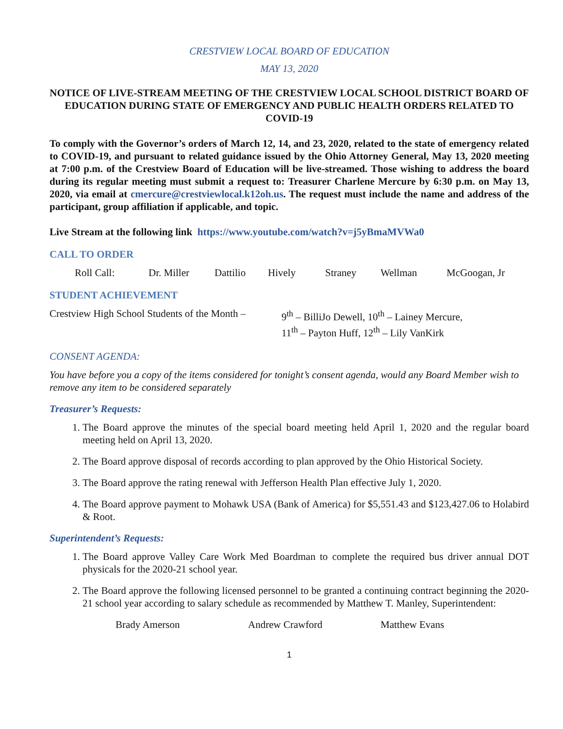CRESTVIEW LOCAL BOARD OF EDUCATION
MAY 13, 2020
NOTICE OF LIVE-STREAM MEETING OF THE CRESTVIEW LOCAL SCHOOL DISTRICT BOARD OF EDUCATION DURING STATE OF EMERGENCY AND PUBLIC HEALTH ORDERS RELATED TO COVID-19
To comply with the Governor’s orders of March 12, 14, and 23, 2020, related to the state of emergency related to COVID-19, and pursuant to related guidance issued by the Ohio Attorney General, May 13, 2020 meeting at 7:00 p.m. of the Crestview Board of Education will be live-streamed. Those wishing to address the board during its regular meeting must submit a request to: Treasurer Charlene Mercure by 6:30 p.m. on May 13, 2020, via email at cmercure@crestviewlocal.k12oh.us. The request must include the name and address of the participant, group affiliation if applicable, and topic.
Live Stream at the following link https://www.youtube.com/watch?v=j5yBmaMVWa0
CALL TO ORDER
Roll Call: Dr. Miller Dattilio Hively Straney Wellman McGoogan, Jr
STUDENT ACHIEVEMENT
Crestview High School Students of the Month – 9<sup>th</sup> – BilliJo Dewell, 10<sup>th</sup> – Lainey Mercure,
11<sup>th</sup> – Payton Huff, 12<sup>th</sup> – Lily VanKirk
CONSENT AGENDA:
You have before you a copy of the items considered for tonight’s consent agenda, would any Board Member wish to remove any item to be considered separately
Treasurer’s Requests:
1. The Board approve the minutes of the special board meeting held April 1, 2020 and the regular board meeting held on April 13, 2020.
2. The Board approve disposal of records according to plan approved by the Ohio Historical Society.
3. The Board approve the rating renewal with Jefferson Health Plan effective July 1, 2020.
4. The Board approve payment to Mohawk USA (Bank of America) for $5,551.43 and $123,427.06 to Holabird & Root.
Superintendent’s Requests:
1. The Board approve Valley Care Work Med Boardman to complete the required bus driver annual DOT physicals for the 2020-21 school year.
2. The Board approve the following licensed personnel to be granted a continuing contract beginning the 2020-21 school year according to salary schedule as recommended by Matthew T. Manley, Superintendent:
Brady Amerson Andrew Crawford Matthew Evans
1